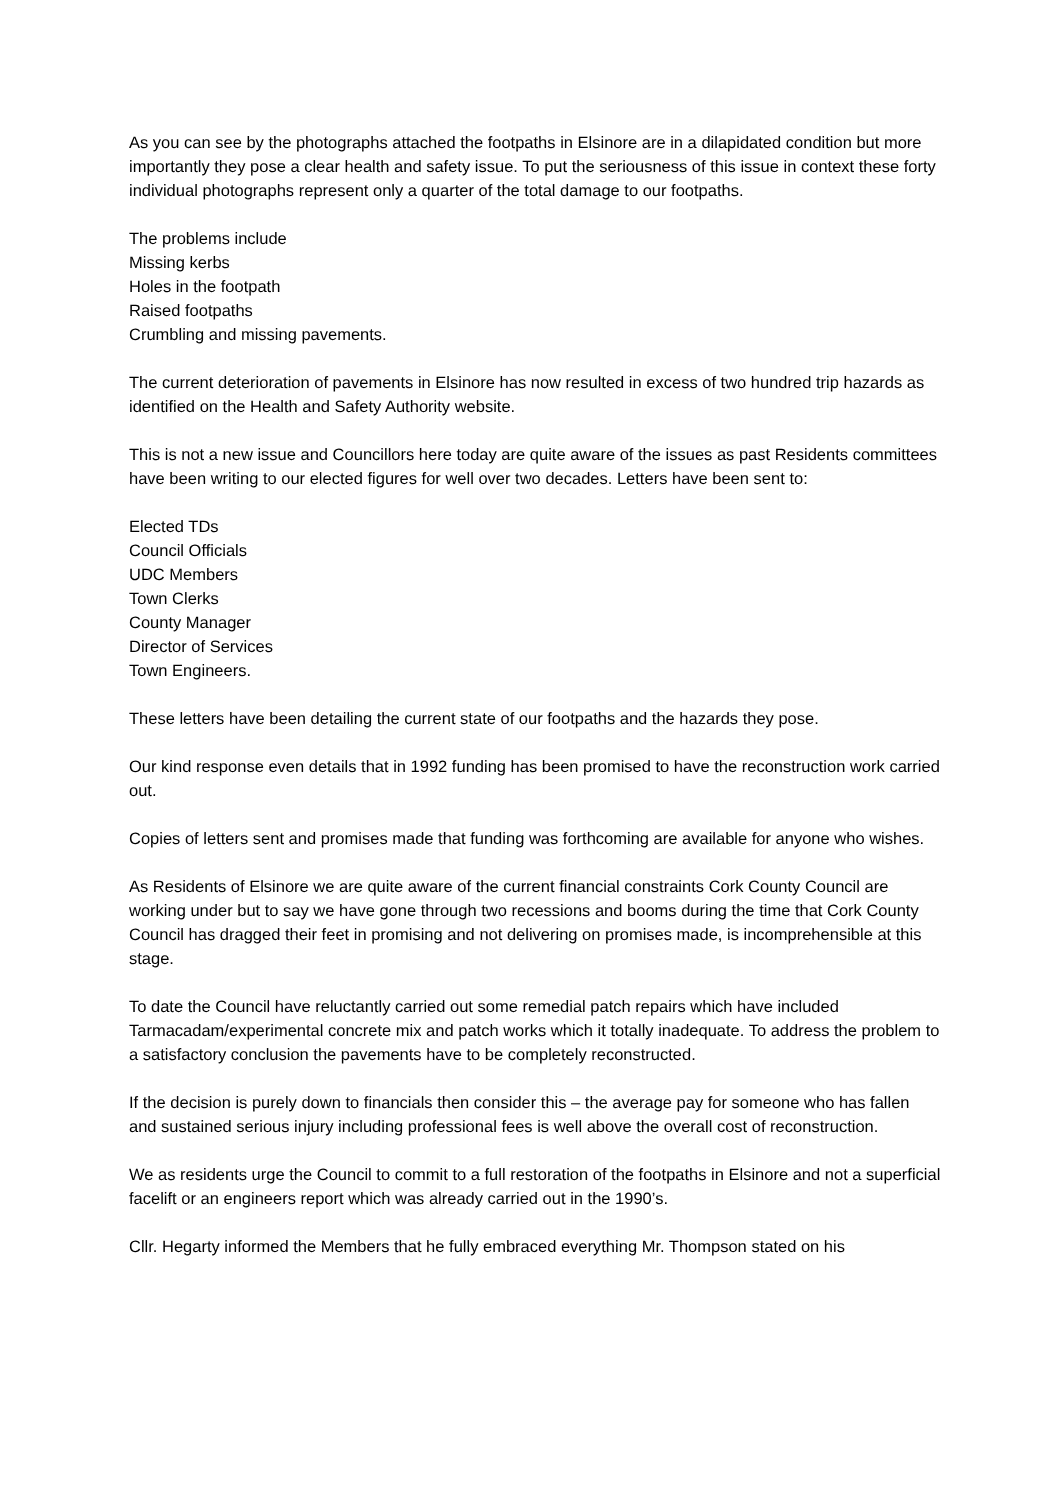As you can see by the photographs attached the footpaths in Elsinore are in a dilapidated condition but more importantly they pose a clear health and safety issue. To put the seriousness of this issue in context these forty individual photographs represent only a quarter of the total damage to our footpaths.
The problems include
Missing kerbs
Holes in the footpath
Raised footpaths
Crumbling and missing pavements.
The current deterioration of pavements in Elsinore has now resulted in excess of two hundred trip hazards as identified on the Health and Safety Authority website.
This is not a new issue and Councillors here today are quite aware of the issues as past Residents committees have been writing to our elected figures for well over two decades. Letters have been sent to:
Elected TDs
Council Officials
UDC Members
Town Clerks
County Manager
Director of Services
Town Engineers.
These letters have been detailing the current state of our footpaths and the hazards they pose.
Our kind response even details that in 1992 funding has been promised to have the reconstruction work carried out.
Copies of letters sent and promises made that funding was forthcoming are available for anyone who wishes.
As Residents of Elsinore we are quite aware of the current financial constraints Cork County Council are working under but to say we have gone through two recessions and booms during the time that Cork County Council has dragged their feet in promising and not delivering on promises made, is incomprehensible at this stage.
To date the Council have reluctantly carried out some remedial patch repairs which have included Tarmacadam/experimental concrete mix and patch works which it totally inadequate. To address the problem to a satisfactory conclusion the pavements have to be completely reconstructed.
If the decision is purely down to financials then consider this – the average pay for someone who has fallen and sustained serious injury including professional fees is well above the overall cost of reconstruction.
We as residents urge the Council to commit to a full restoration of the footpaths in Elsinore and not a superficial facelift or an engineers report which was already carried out in the 1990’s.
Cllr. Hegarty informed the Members that he fully embraced everything Mr. Thompson stated on his